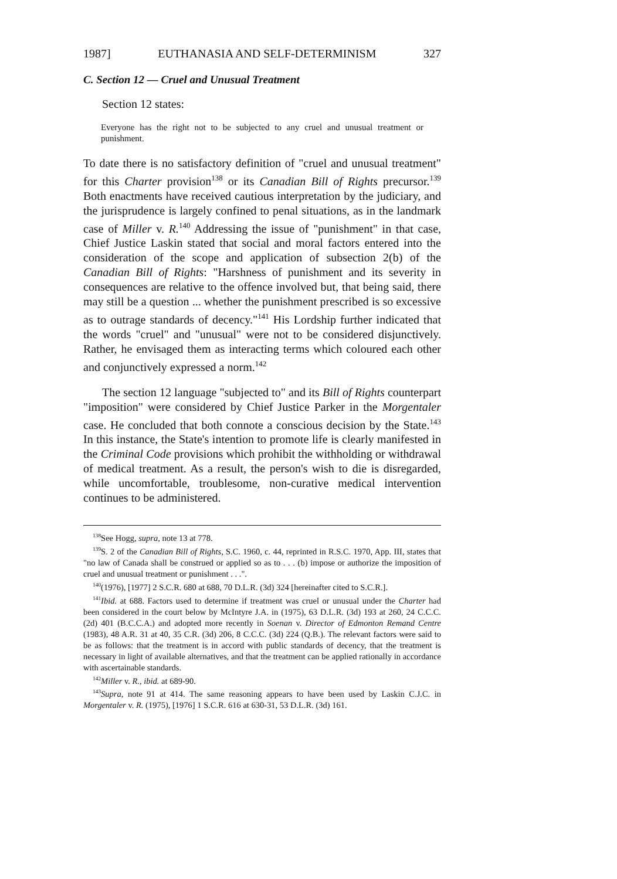1987] EUTHANASIA AND SELF-DETERMINISM 327
C. Section 12 — Cruel and Unusual Treatment
Section 12 states:
Everyone has the right not to be subjected to any cruel and unusual treatment or punishment.
To date there is no satisfactory definition of "cruel and unusual treatment" for this Charter provision<sup>138</sup> or its Canadian Bill of Rights precursor.<sup>139</sup> Both enactments have received cautious interpretation by the judiciary, and the jurisprudence is largely confined to penal situations, as in the landmark case of Miller v. R.<sup>140</sup> Addressing the issue of "punishment" in that case, Chief Justice Laskin stated that social and moral factors entered into the consideration of the scope and application of subsection 2(b) of the Canadian Bill of Rights: "Harshness of punishment and its severity in consequences are relative to the offence involved but, that being said, there may still be a question ... whether the punishment prescribed is so excessive as to outrage standards of decency."<sup>141</sup> His Lordship further indicated that the words "cruel" and "unusual" were not to be considered disjunctively. Rather, he envisaged them as interacting terms which coloured each other and conjunctively expressed a norm.<sup>142</sup>
The section 12 language "subjected to" and its Bill of Rights counterpart "imposition" were considered by Chief Justice Parker in the Morgentaler case. He concluded that both connote a conscious decision by the State.<sup>143</sup> In this instance, the State's intention to promote life is clearly manifested in the Criminal Code provisions which prohibit the withholding or withdrawal of medical treatment. As a result, the person's wish to die is disregarded, while uncomfortable, troublesome, non-curative medical intervention continues to be administered.
<sup>138</sup> See Hogg, supra, note 13 at 778.
<sup>139</sup>S. 2 of the Canadian Bill of Rights, S.C. 1960, c. 44, reprinted in R.S.C. 1970, App. III, states that "no law of Canada shall be construed or applied so as to . . . (b) impose or authorize the imposition of cruel and unusual treatment or punishment . . .".
<sup>140</sup> (1976), [1977] 2 S.C.R. 680 at 688, 70 D.L.R. (3d) 324 [hereinafter cited to S.C.R.].
<sup>141</sup> Ibid. at 688. Factors used to determine if treatment was cruel or unusual under the Charter had been considered in the court below by McIntyre J.A. in (1975), 63 D.L.R. (3d) 193 at 260, 24 C.C.C. (2d) 401 (B.C.C.A.) and adopted more recently in Soenan v. Director of Edmonton Remand Centre (1983), 48 A.R. 31 at 40, 35 C.R. (3d) 206, 8 C.C.C. (3d) 224 (Q.B.). The relevant factors were said to be as follows: that the treatment is in accord with public standards of decency, that the treatment is necessary in light of available alternatives, and that the treatment can be applied rationally in accordance with ascertainable standards.
<sup>142</sup> Miller v. R., ibid. at 689-90.
<sup>143</sup> Supra, note 91 at 414. The same reasoning appears to have been used by Laskin C.J.C. in Morgentaler v. R. (1975), [1976] 1 S.C.R. 616 at 630-31, 53 D.L.R. (3d) 161.